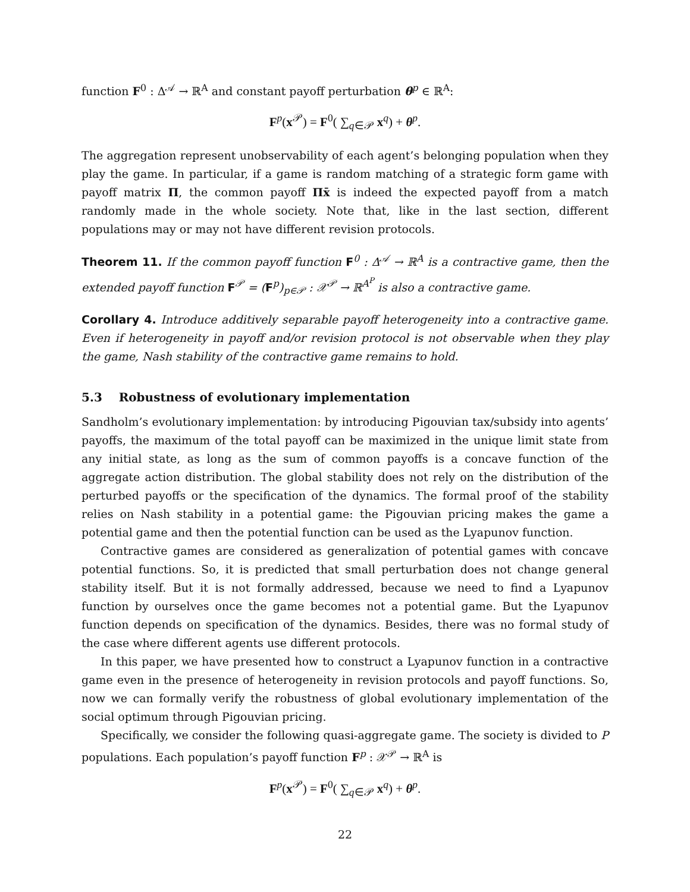function F<sup>0</sup> : Δ<sup>𝒜</sup> → ℝ<sup>A</sup> and constant payoff perturbation θ<sup>p</sup> ∈ ℝ<sup>A</sup>:
F<sup>p</sup>(x<sup>𝒫</sup>) = F<sup>0</sup>( ∑<sub>q∈𝒫</sub> x<sup>q</sup>) + θ<sup>p</sup>.
The aggregation represent unobservability of each agent’s belonging population when they play the game. In particular, if a game is random matching of a strategic form game with payoff matrix Π, the common payoff Πx̄ is indeed the expected payoff from a match randomly made in the whole society. Note that, like in the last section, different populations may or may not have different revision protocols.
Theorem 11. If the common payoff function F<sup>0</sup> : Δ<sup>𝒜</sup> → ℝ<sup>A</sup> is a contractive game, then the extended payoff function F<sup>𝒫</sup> = (F<sup>p</sup>)<sub>p∈𝒫</sub> : 𝒳<sup>𝒫</sup> → ℝ<sup>A<sup>P</sup></sup> is also a contractive game.
Corollary 4. Introduce additively separable payoff heterogeneity into a contractive game. Even if heterogeneity in payoff and/or revision protocol is not observable when they play the game, Nash stability of the contractive game remains to hold.
5.3 Robustness of evolutionary implementation
Sandholm’s evolutionary implementation: by introducing Pigouvian tax/subsidy into agents’ payoffs, the maximum of the total payoff can be maximized in the unique limit state from any initial state, as long as the sum of common payoffs is a concave function of the aggregate action distribution. The global stability does not rely on the distribution of the perturbed payoffs or the specification of the dynamics. The formal proof of the stability relies on Nash stability in a potential game: the Pigouvian pricing makes the game a potential game and then the potential function can be used as the Lyapunov function.
Contractive games are considered as generalization of potential games with concave potential functions. So, it is predicted that small perturbation does not change general stability itself. But it is not formally addressed, because we need to find a Lyapunov function by ourselves once the game becomes not a potential game. But the Lyapunov function depends on specification of the dynamics. Besides, there was no formal study of the case where different agents use different protocols.
In this paper, we have presented how to construct a Lyapunov function in a contractive game even in the presence of heterogeneity in revision protocols and payoff functions. So, now we can formally verify the robustness of global evolutionary implementation of the social optimum through Pigouvian pricing.
Specifically, we consider the following quasi-aggregate game. The society is divided to P populations. Each population’s payoff function F<sup>p</sup> : 𝒳<sup>𝒫</sup> → ℝ<sup>A</sup> is
F<sup>p</sup>(x<sup>𝒫</sup>) = F<sup>0</sup>( ∑<sub>q∈𝒫</sub> x<sup>q</sup>) + θ<sup>p</sup>.
22